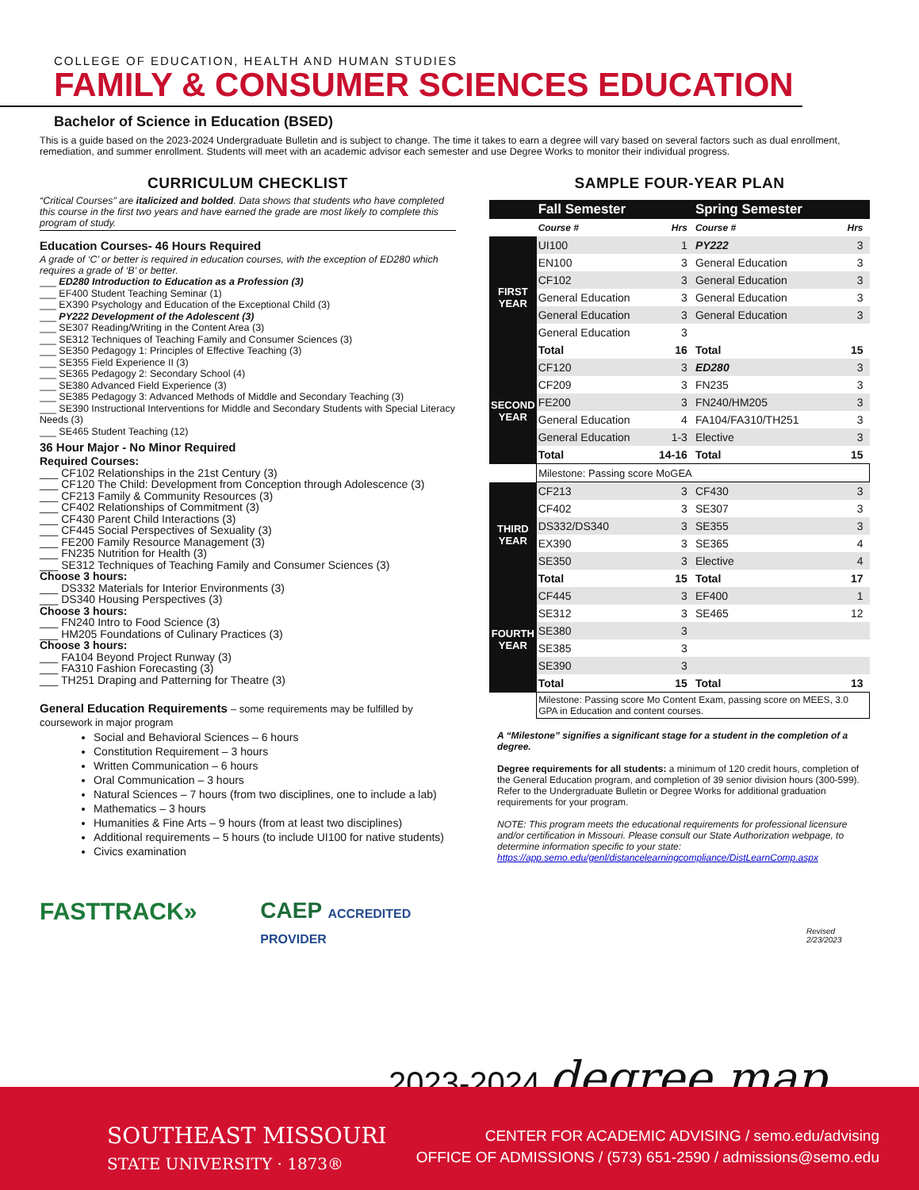COLLEGE OF EDUCATION, HEALTH AND HUMAN STUDIES
FAMILY & CONSUMER SCIENCES EDUCATION
Bachelor of Science in Education (BSED)
This is a guide based on the 2023-2024 Undergraduate Bulletin and is subject to change. The time it takes to earn a degree will vary based on several factors such as dual enrollment, remediation, and summer enrollment. Students will meet with an academic advisor each semester and use Degree Works to monitor their individual progress.
CURRICULUM CHECKLIST
“Critical Courses” are italicized and bolded. Data shows that students who have completed this course in the first two years and have earned the grade are most likely to complete this program of study.
Education Courses- 46 Hours Required
A grade of ‘C’ or better is required in education courses, with the exception of ED280 which requires a grade of ‘B’ or better.
___ ED280 Introduction to Education as a Profession (3)
___ EF400 Student Teaching Seminar (1)
___ EX390 Psychology and Education of the Exceptional Child (3)
___ PY222 Development of the Adolescent (3)
___ SE307 Reading/Writing in the Content Area (3)
___ SE312 Techniques of Teaching Family and Consumer Sciences (3)
___ SE350 Pedagogy 1: Principles of Effective Teaching (3)
___ SE355 Field Experience II (3)
___ SE365 Pedagogy 2: Secondary School (4)
___ SE380 Advanced Field Experience (3)
___ SE385 Pedagogy 3: Advanced Methods of Middle and Secondary Teaching (3)
___ SE390 Instructional Interventions for Middle and Secondary Students with Special Literacy Needs (3)
___ SE465 Student Teaching (12)
36 Hour Major - No Minor Required
Required Courses:
___ CF102 Relationships in the 21st Century (3)
___ CF120 The Child: Development from Conception through Adolescence (3)
___ CF213 Family & Community Resources (3)
___ CF402 Relationships of Commitment (3)
___ CF430 Parent Child Interactions (3)
___ CF445 Social Perspectives of Sexuality (3)
___ FE200 Family Resource Management (3)
___ FN235 Nutrition for Health (3)
___ SE312 Techniques of Teaching Family and Consumer Sciences (3)
Choose 3 hours:
___ DS332 Materials for Interior Environments (3)
___ DS340 Housing Perspectives (3)
Choose 3 hours:
___ FN240 Intro to Food Science (3)
___ HM205 Foundations of Culinary Practices (3)
Choose 3 hours:
___ FA104 Beyond Project Runway (3)
___ FA310 Fashion Forecasting (3)
___ TH251 Draping and Patterning for Theatre (3)
General Education Requirements – some requirements may be fulfilled by coursework in major program
Social and Behavioral Sciences – 6 hours
Constitution Requirement – 3 hours
Written Communication – 6 hours
Oral Communication – 3 hours
Natural Sciences – 7 hours (from two disciplines, one to include a lab)
Mathematics – 3 hours
Humanities & Fine Arts – 9 hours (from at least two disciplines)
Additional requirements – 5 hours (to include UI100 for native students)
Civics examination
FASTTRACK» CAEP ACCREDITED PROVIDER
SAMPLE FOUR-YEAR PLAN
| | Fall Semester | | Spring Semester | |
| | Course # | Hrs | Course # | Hrs |
| FIRST YEAR | UI100 | 1 | PY222 | 3 |
| | EN100 | 3 | General Education | 3 |
| | CF102 | 3 | General Education | 3 |
| | General Education | 3 | General Education | 3 |
| | General Education | 3 | General Education | 3 |
| | General Education | 3 | | |
| | Total | 16 | Total | 15 |
| SECOND YEAR | CF120 | 3 | ED280 | 3 |
| | CF209 | 3 | FN235 | 3 |
| | FE200 | 3 | FN240/HM205 | 3 |
| | General Education | 4 | FA104/FA310/TH251 | 3 |
| | General Education | 1-3 | Elective | 3 |
| | Total | 14-16 | Total | 15 |
| | Milestone: Passing score MoGEA | | | |
| THIRD YEAR | CF213 | 3 | CF430 | 3 |
| | CF402 | 3 | SE307 | 3 |
| | DS332/DS340 | 3 | SE355 | 3 |
| | EX390 | 3 | SE365 | 4 |
| | SE350 | 3 | Elective | 4 |
| | Total | 15 | Total | 17 |
| FOURTH YEAR | CF445 | 3 | EF400 | 1 |
| | SE312 | 3 | SE465 | 12 |
| | SE380 | 3 | | |
| | SE385 | 3 | | |
| | SE390 | 3 | | |
| | Total | 15 | Total | 13 |
| | Milestone: Passing score Mo Content Exam, passing score on MEES, 3.0 GPA in Education and content courses. | | | |
A “Milestone” signifies a significant stage for a student in the completion of a degree.
Degree requirements for all students: a minimum of 120 credit hours, completion of the General Education program, and completion of 39 senior division hours (300-599). Refer to the Undergraduate Bulletin or Degree Works for additional graduation requirements for your program.
NOTE: This program meets the educational requirements for professional licensure and/or certification in Missouri. Please consult our State Authorization webpage, to determine information specific to your state: https://app.semo.edu/genl/distancelearningcompliance/DistLearnComp.aspx
Revised
2/23/2023
2023-2024 degree map
SOUTHEAST MISSOURI
STATE UNIVERSITY · 1873®
CENTER FOR ACADEMIC ADVISING / semo.edu/advising
OFFICE OF ADMISSIONS / (573) 651-2590 / admissions@semo.edu